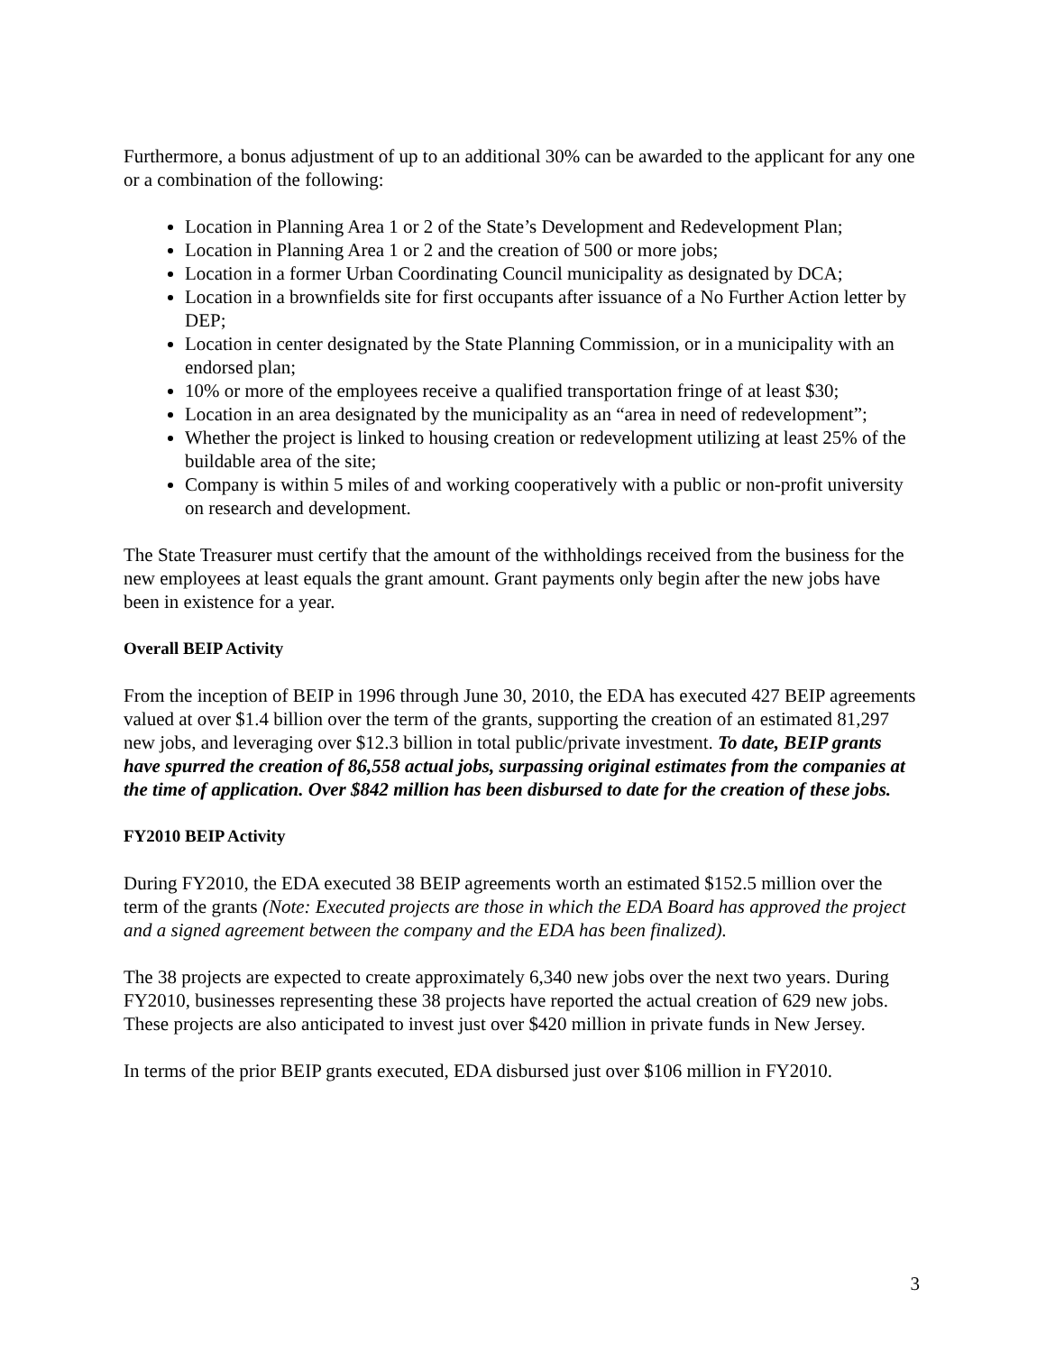Furthermore, a bonus adjustment of up to an additional 30% can be awarded to the applicant for any one or a combination of the following:
Location in Planning Area 1 or 2 of the State’s Development and Redevelopment Plan;
Location in Planning Area 1 or 2 and the creation of 500 or more jobs;
Location in a former Urban Coordinating Council municipality as designated by DCA;
Location in a brownfields site for first occupants after issuance of a No Further Action letter by DEP;
Location in center designated by the State Planning Commission, or in a municipality with an endorsed plan;
10% or more of the employees receive a qualified transportation fringe of at least $30;
Location in an area designated by the municipality as an “area in need of redevelopment”;
Whether the project is linked to housing creation or redevelopment utilizing at least 25% of the buildable area of the site;
Company is within 5 miles of and working cooperatively with a public or non-profit university on research and development.
The State Treasurer must certify that the amount of the withholdings received from the business for the new employees at least equals the grant amount. Grant payments only begin after the new jobs have been in existence for a year.
Overall BEIP Activity
From the inception of BEIP in 1996 through June 30, 2010, the EDA has executed 427 BEIP agreements valued at over $1.4 billion over the term of the grants, supporting the creation of an estimated 81,297 new jobs, and leveraging over $12.3 billion in total public/private investment. To date, BEIP grants have spurred the creation of 86,558 actual jobs, surpassing original estimates from the companies at the time of application. Over $842 million has been disbursed to date for the creation of these jobs.
FY2010 BEIP Activity
During FY2010, the EDA executed 38 BEIP agreements worth an estimated $152.5 million over the term of the grants (Note: Executed projects are those in which the EDA Board has approved the project and a signed agreement between the company and the EDA has been finalized).
The 38 projects are expected to create approximately 6,340 new jobs over the next two years. During FY2010, businesses representing these 38 projects have reported the actual creation of 629 new jobs. These projects are also anticipated to invest just over $420 million in private funds in New Jersey.
In terms of the prior BEIP grants executed, EDA disbursed just over $106 million in FY2010.
3